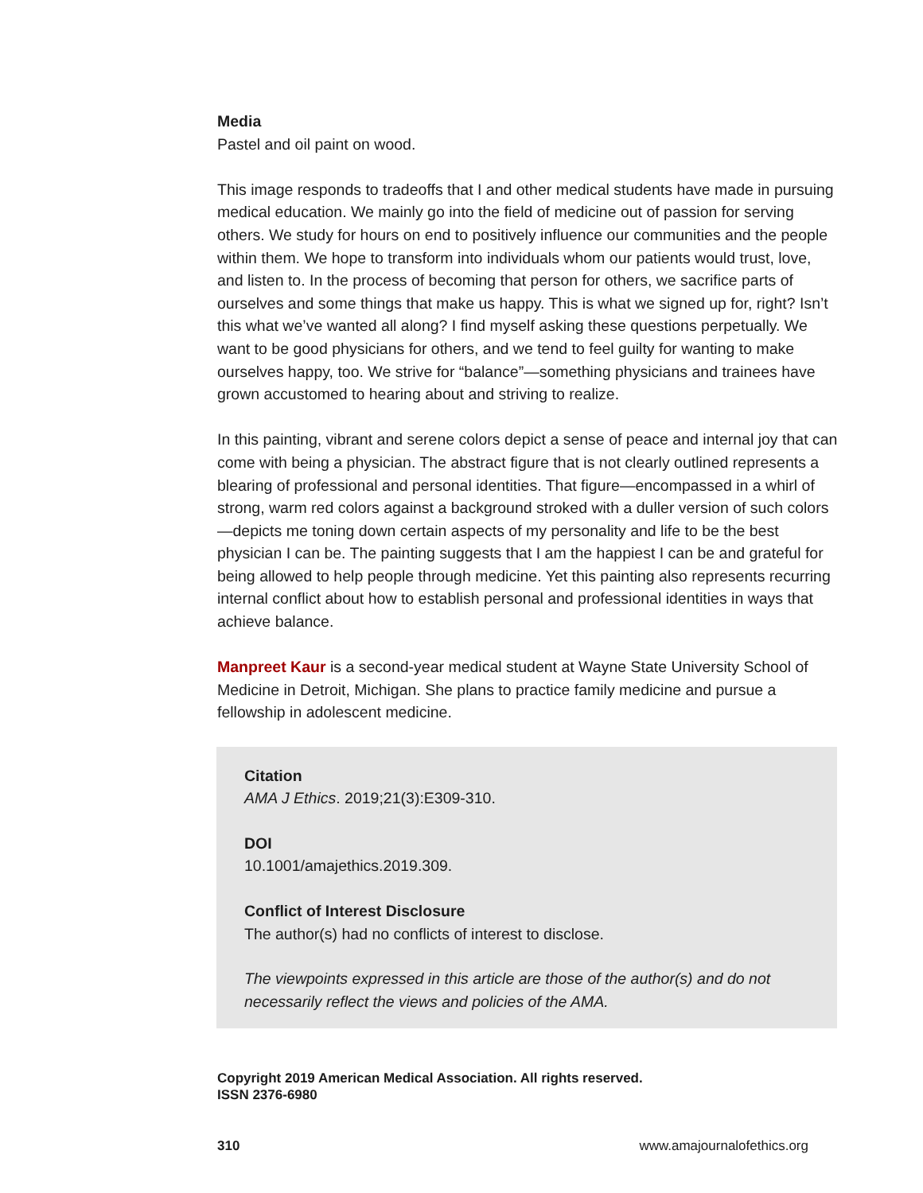Media
Pastel and oil paint on wood.
This image responds to tradeoffs that I and other medical students have made in pursuing medical education. We mainly go into the field of medicine out of passion for serving others. We study for hours on end to positively influence our communities and the people within them. We hope to transform into individuals whom our patients would trust, love, and listen to. In the process of becoming that person for others, we sacrifice parts of ourselves and some things that make us happy. This is what we signed up for, right? Isn’t this what we’ve wanted all along? I find myself asking these questions perpetually. We want to be good physicians for others, and we tend to feel guilty for wanting to make ourselves happy, too. We strive for “balance”—something physicians and trainees have grown accustomed to hearing about and striving to realize.
In this painting, vibrant and serene colors depict a sense of peace and internal joy that can come with being a physician. The abstract figure that is not clearly outlined represents a blearing of professional and personal identities. That figure—encompassed in a whirl of strong, warm red colors against a background stroked with a duller version of such colors—depicts me toning down certain aspects of my personality and life to be the best physician I can be. The painting suggests that I am the happiest I can be and grateful for being allowed to help people through medicine. Yet this painting also represents recurring internal conflict about how to establish personal and professional identities in ways that achieve balance.
Manpreet Kaur is a second-year medical student at Wayne State University School of Medicine in Detroit, Michigan. She plans to practice family medicine and pursue a fellowship in adolescent medicine.
Citation
AMA J Ethics. 2019;21(3):E309-310.
DOI
10.1001/amajethics.2019.309.
Conflict of Interest Disclosure
The author(s) had no conflicts of interest to disclose.
The viewpoints expressed in this article are those of the author(s) and do not necessarily reflect the views and policies of the AMA.
Copyright 2019 American Medical Association. All rights reserved.
ISSN 2376-6980
310 www.amajournalofethics.org